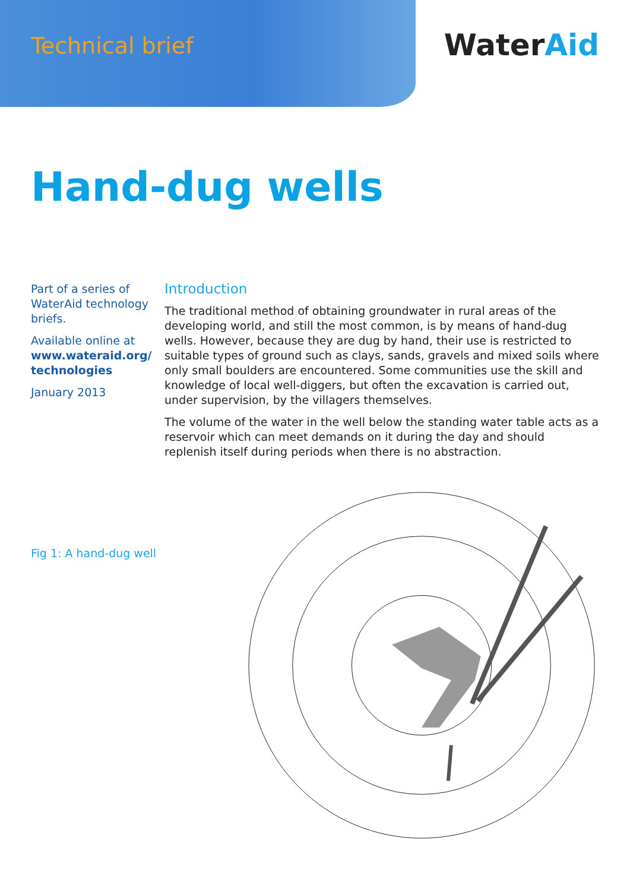Technical brief
WaterAid
Hand-dug wells
Part of a series of WaterAid technology briefs.
Available online at www.wateraid.org/ technologies
January 2013
Introduction
The traditional method of obtaining groundwater in rural areas of the developing world, and still the most common, is by means of hand-dug wells. However, because they are dug by hand, their use is restricted to suitable types of ground such as clays, sands, gravels and mixed soils where only small boulders are encountered. Some communities use the skill and knowledge of local well-diggers, but often the excavation is carried out, under supervision, by the villagers themselves.
The volume of the water in the well below the standing water table acts as a reservoir which can meet demands on it during the day and should replenish itself during periods when there is no abstraction.
Fig 1: A hand-dug well